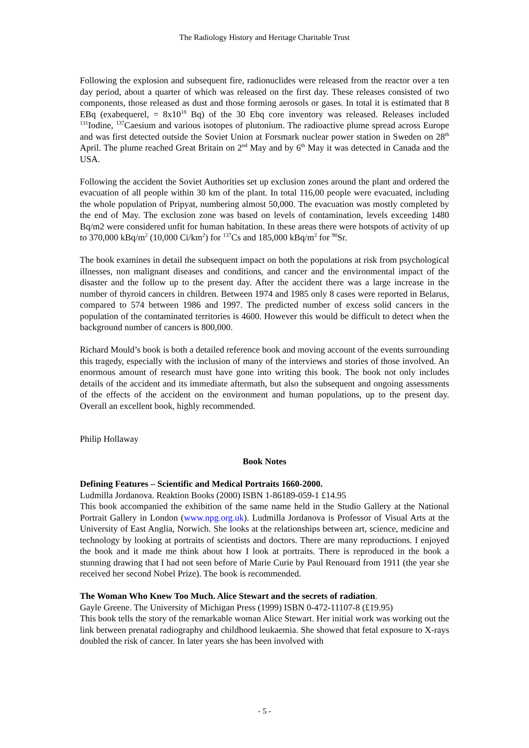The Radiology History and Heritage Charitable Trust
Following the explosion and subsequent fire, radionuclides were released from the reactor over a ten day period, about a quarter of which was released on the first day. These releases consisted of two components, those released as dust and those forming aerosols or gases. In total it is estimated that 8 EBq (exabequerel, = 8x10<sup>18</sup> Bq) of the 30 Ebq core inventory was released. Releases included <sup>131</sup>Iodine, <sup>137</sup>Caesium and various isotopes of plutonium. The radioactive plume spread across Europe and was first detected outside the Soviet Union at Forsmark nuclear power station in Sweden on 28<sup>th</sup> April. The plume reached Great Britain on 2<sup>nd</sup> May and by 6<sup>th</sup> May it was detected in Canada and the USA.
Following the accident the Soviet Authorities set up exclusion zones around the plant and ordered the evacuation of all people within 30 km of the plant. In total 116,00 people were evacuated, including the whole population of Pripyat, numbering almost 50,000. The evacuation was mostly completed by the end of May. The exclusion zone was based on levels of contamination, levels exceeding 1480 Bq/m2 were considered unfit for human habitation. In these areas there were hotspots of activity of up to 370,000 kBq/m<sup>2</sup> (10,000 Ci/km<sup>2</sup>) for <sup>137</sup>Cs and 185,000 kBq/m<sup>2</sup> for <sup>90</sup>Sr.
The book examines in detail the subsequent impact on both the populations at risk from psychological illnesses, non malignant diseases and conditions, and cancer and the environmental impact of the disaster and the follow up to the present day. After the accident there was a large increase in the number of thyroid cancers in children. Between 1974 and 1985 only 8 cases were reported in Belarus, compared to 574 between 1986 and 1997. The predicted number of excess solid cancers in the population of the contaminated territories is 4600. However this would be difficult to detect when the background number of cancers is 800,000.
Richard Mould’s book is both a detailed reference book and moving account of the events surrounding this tragedy, especially with the inclusion of many of the interviews and stories of those involved. An enormous amount of research must have gone into writing this book. The book not only includes details of the accident and its immediate aftermath, but also the subsequent and ongoing assessments of the effects of the accident on the environment and human populations, up to the present day. Overall an excellent book, highly recommended.
Philip Hollaway
Book Notes
Defining Features – Scientific and Medical Portraits 1660-2000.
Ludmilla Jordanova. Reaktion Books (2000) ISBN 1-86189-059-1 £14.95
This book accompanied the exhibition of the same name held in the Studio Gallery at the National Portrait Gallery in London (www.npg.org.uk). Ludmilla Jordanova is Professor of Visual Arts at the University of East Anglia, Norwich. She looks at the relationships between art, science, medicine and technology by looking at portraits of scientists and doctors. There are many reproductions. I enjoyed the book and it made me think about how I look at portraits. There is reproduced in the book a stunning drawing that I had not seen before of Marie Curie by Paul Renouard from 1911 (the year she received her second Nobel Prize). The book is recommended.
The Woman Who Knew Too Much. Alice Stewart and the secrets of radiation.
Gayle Greene. The University of Michigan Press (1999) ISBN 0-472-11107-8 (£19.95)
This book tells the story of the remarkable woman Alice Stewart. Her initial work was working out the link between prenatal radiography and childhood leukaemia. She showed that fetal exposure to X-rays doubled the risk of cancer. In later years she has been involved with
- 5 -